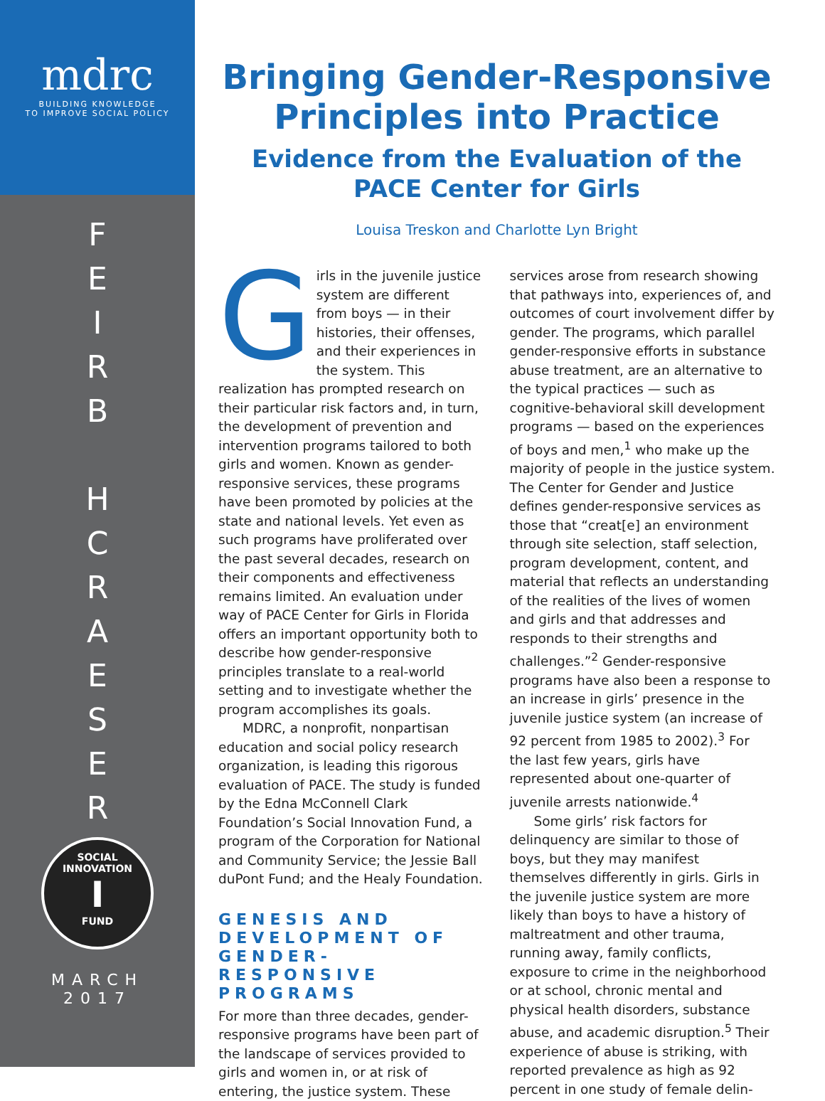mdrc
BUILDING KNOWLEDGE
TO IMPROVE SOCIAL POLICY
F
E
I
R
B
H
C
R
A
E
S
E
R
SOCIAL INNOVATION
I
FUND
MARCH
2017
Bringing Gender-Responsive Principles into Practice
Evidence from the Evaluation of the PACE Center for Girls
Louisa Treskon and Charlotte Lyn Bright
Girls in the juvenile justice system are different from boys — in their histories, their offenses, and their experiences in the system. This realization has prompted research on their particular risk factors and, in turn, the development of prevention and intervention programs tailored to both girls and women. Known as gender-responsive services, these programs have been promoted by policies at the state and national levels. Yet even as such programs have proliferated over the past several decades, research on their components and effectiveness remains limited. An evaluation under way of PACE Center for Girls in Florida offers an important opportunity both to describe how gender-responsive principles translate to a real-world setting and to investigate whether the program accomplishes its goals.
MDRC, a nonprofit, nonpartisan education and social policy research organization, is leading this rigorous evaluation of PACE. The study is funded by the Edna McConnell Clark Foundation’s Social Innovation Fund, a program of the Corporation for National and Community Service; the Jessie Ball duPont Fund; and the Healy Foundation.
GENESIS AND DEVELOPMENT OF GENDER-RESPONSIVE PROGRAMS
For more than three decades, gender-responsive programs have been part of the landscape of services provided to girls and women in, or at risk of entering, the justice system. These services arose from research showing that pathways into, experiences of, and outcomes of court involvement differ by gender. The programs, which parallel gender-responsive efforts in substance abuse treatment, are an alternative to the typical practices — such as cognitive-behavioral skill development programs — based on the experiences of boys and men,<sup>1</sup> who make up the majority of people in the justice system. The Center for Gender and Justice defines gender-responsive services as those that “creat[e] an environment through site selection, staff selection, program development, content, and material that reflects an understanding of the realities of the lives of women and girls and that addresses and responds to their strengths and challenges.”<sup>2</sup> Gender-responsive programs have also been a response to an increase in girls’ presence in the juvenile justice system (an increase of 92 percent from 1985 to 2002).<sup>3</sup> For the last few years, girls have represented about one-quarter of juvenile arrests nationwide.<sup>4</sup>
Some girls’ risk factors for delinquency are similar to those of boys, but they may manifest themselves differently in girls. Girls in the juvenile justice system are more likely than boys to have a history of maltreatment and other trauma, running away, family conflicts, exposure to crime in the neighborhood or at school, chronic mental and physical health disorders, substance abuse, and academic disruption.<sup>5</sup> Their experience of abuse is striking, with reported prevalence as high as 92 percent in one study of female delin-